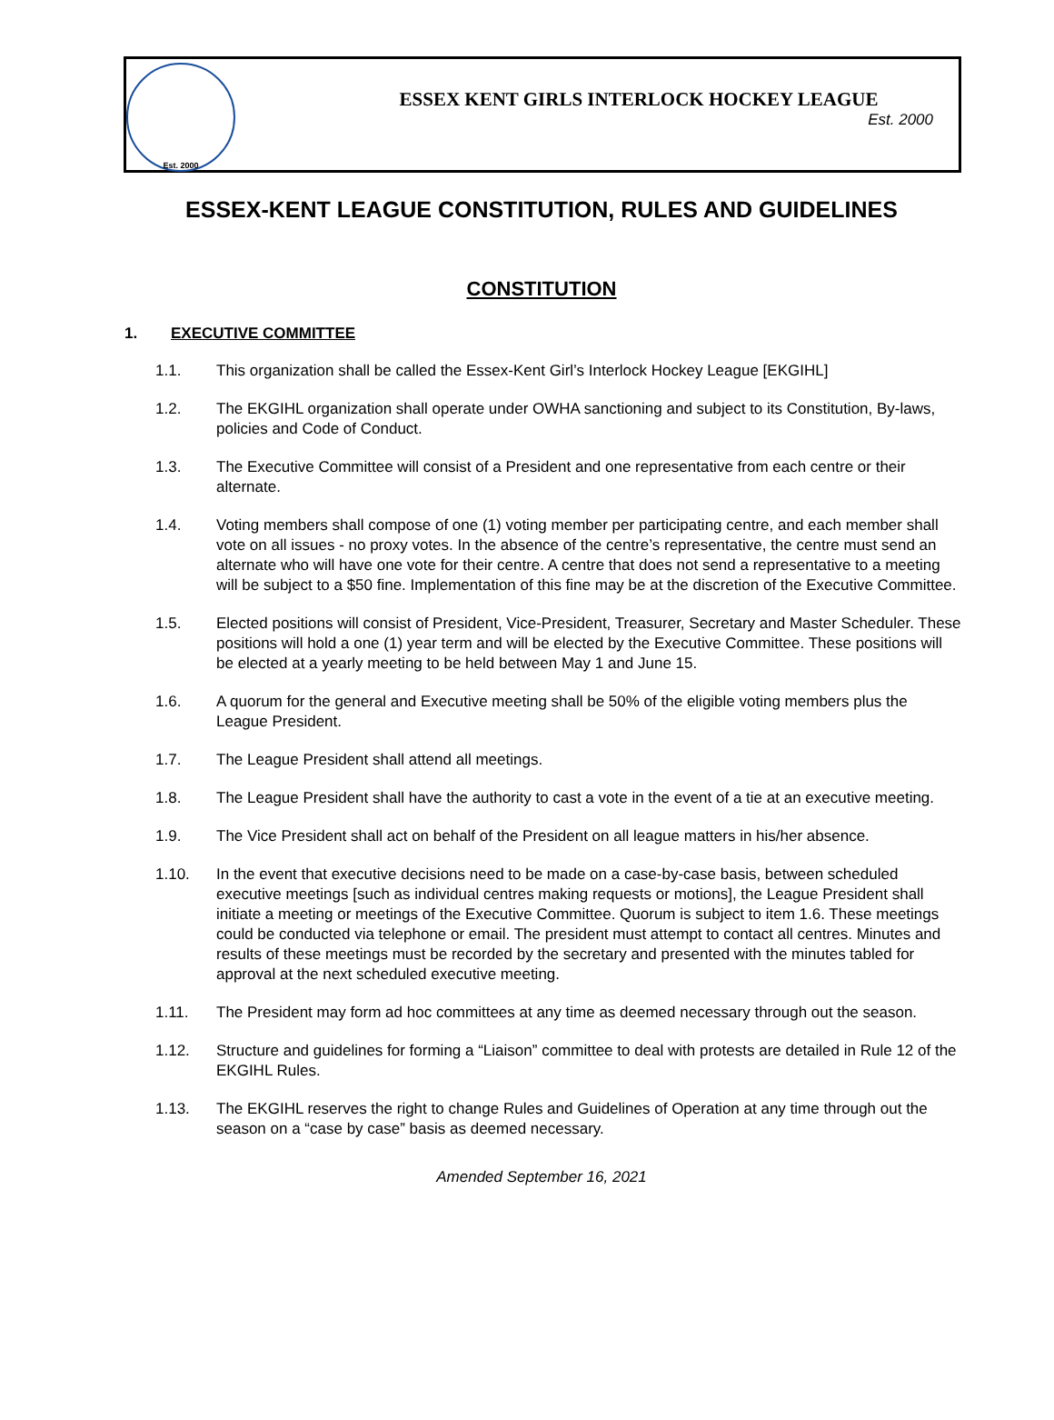Est. 2000
ESSEX KENT GIRLS INTERLOCK HOCKEY LEAGUE
Est. 2000
ESSEX-KENT LEAGUE CONSTITUTION, RULES AND GUIDELINES
CONSTITUTION
1. EXECUTIVE COMMITTEE
1.1. This organization shall be called the Essex-Kent Girl’s Interlock Hockey League [EKGIHL]
1.2. The EKGIHL organization shall operate under OWHA sanctioning and subject to its Constitution, By-laws, policies and Code of Conduct.
1.3. The Executive Committee will consist of a President and one representative from each centre or their alternate.
1.4. Voting members shall compose of one (1) voting member per participating centre, and each member shall vote on all issues - no proxy votes. In the absence of the centre’s representative, the centre must send an alternate who will have one vote for their centre. A centre that does not send a representative to a meeting will be subject to a $50 fine. Implementation of this fine may be at the discretion of the Executive Committee.
1.5. Elected positions will consist of President, Vice-President, Treasurer, Secretary and Master Scheduler. These positions will hold a one (1) year term and will be elected by the Executive Committee. These positions will be elected at a yearly meeting to be held between May 1 and June 15.
1.6. A quorum for the general and Executive meeting shall be 50% of the eligible voting members plus the League President.
1.7. The League President shall attend all meetings.
1.8. The League President shall have the authority to cast a vote in the event of a tie at an executive meeting.
1.9. The Vice President shall act on behalf of the President on all league matters in his/her absence.
1.10. In the event that executive decisions need to be made on a case-by-case basis, between scheduled executive meetings [such as individual centres making requests or motions], the League President shall initiate a meeting or meetings of the Executive Committee. Quorum is subject to item 1.6. These meetings could be conducted via telephone or email. The president must attempt to contact all centres. Minutes and results of these meetings must be recorded by the secretary and presented with the minutes tabled for approval at the next scheduled executive meeting.
1.11. The President may form ad hoc committees at any time as deemed necessary through out the season.
1.12. Structure and guidelines for forming a “Liaison” committee to deal with protests are detailed in Rule 12 of the EKGIHL Rules.
1.13. The EKGIHL reserves the right to change Rules and Guidelines of Operation at any time through out the season on a “case by case” basis as deemed necessary.
Amended September 16, 2021